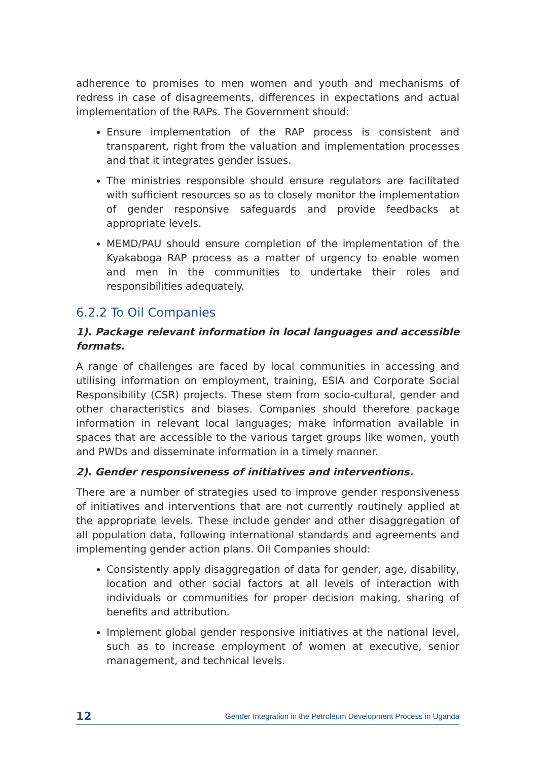adherence to promises to men women and youth and mechanisms of redress in case of disagreements, differences in expectations and actual implementation of the RAPs. The Government should:
Ensure implementation of the RAP process is consistent and transparent, right from the valuation and implementation processes and that it integrates gender issues.
The ministries responsible should ensure regulators are facilitated with sufficient resources so as to closely monitor the implementation of gender responsive safeguards and provide feedbacks at appropriate levels.
MEMD/PAU should ensure completion of the implementation of the Kyakaboga RAP process as a matter of urgency to enable women and men in the communities to undertake their roles and responsibilities adequately.
6.2.2 To Oil Companies
1). Package relevant information in local languages and accessible formats.
A range of challenges are faced by local communities in accessing and utilising information on employment, training, ESIA and Corporate Social Responsibility (CSR) projects. These stem from socio-cultural, gender and other characteristics and biases. Companies should therefore package information in relevant local languages; make information available in spaces that are accessible to the various target groups like women, youth and PWDs and disseminate information in a timely manner.
2). Gender responsiveness of initiatives and interventions.
There are a number of strategies used to improve gender responsiveness of initiatives and interventions that are not currently routinely applied at the appropriate levels. These include gender and other disaggregation of all population data, following international standards and agreements and implementing gender action plans. Oil Companies should:
Consistently apply disaggregation of data for gender, age, disability, location and other social factors at all levels of interaction with individuals or communities for proper decision making, sharing of benefits and attribution.
Implement global gender responsive initiatives at the national level, such as to increase employment of women at executive, senior management, and technical levels.
12 Gender Integration in the Petroleum Development Process in Uganda